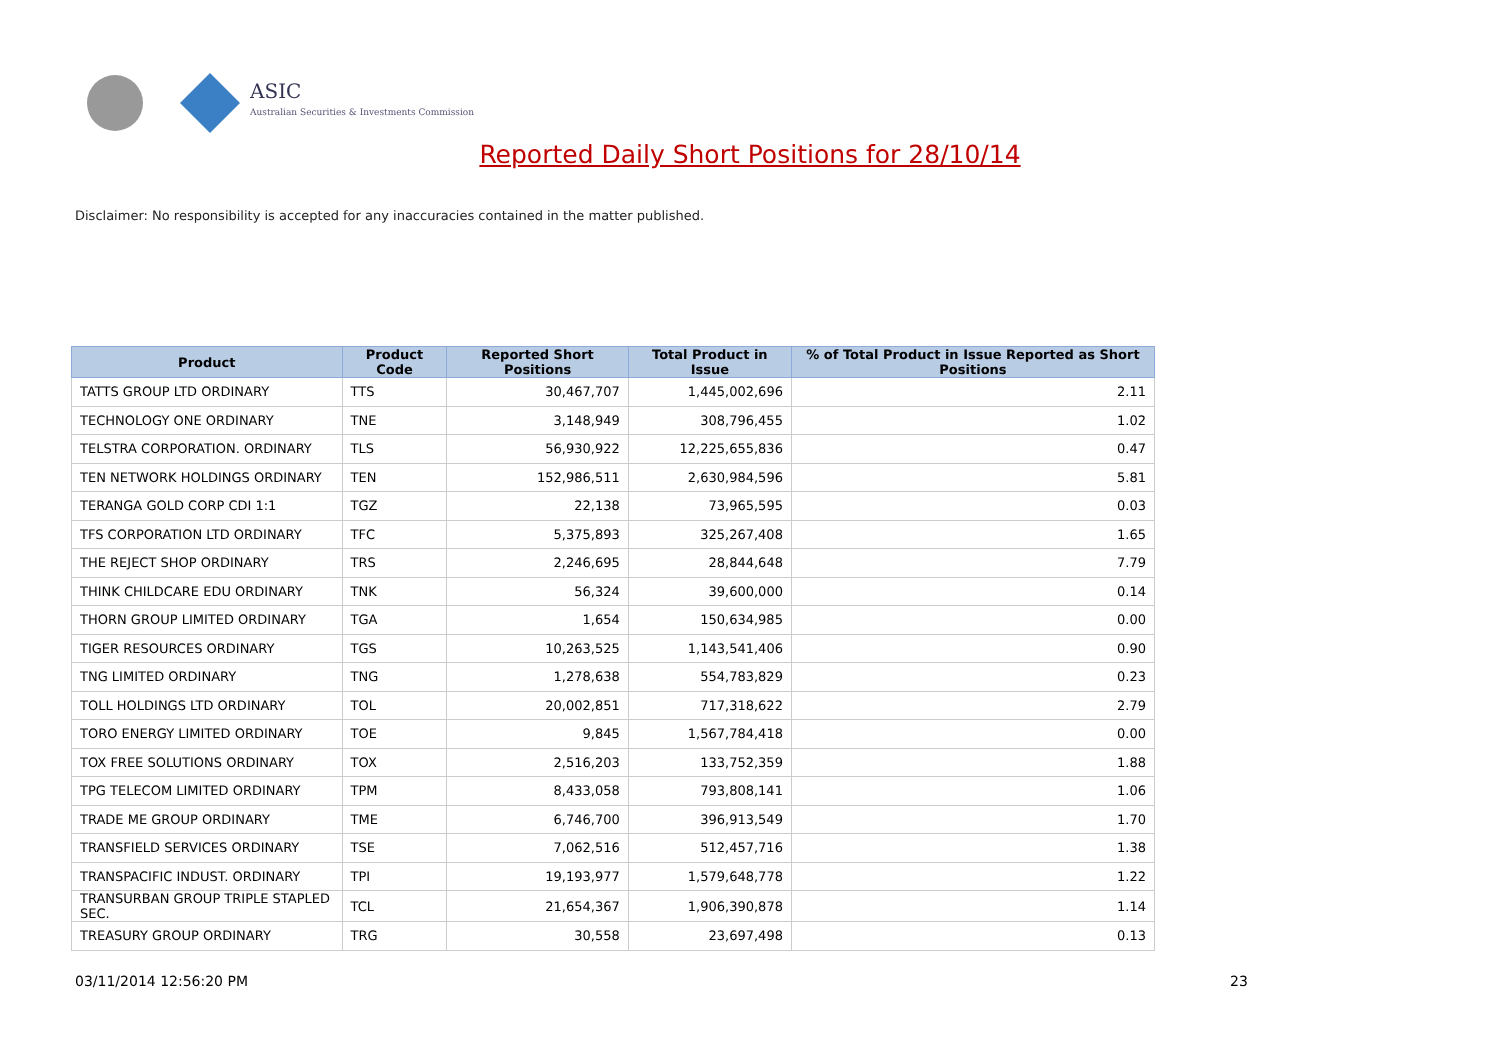ASIC
Australian Securities & Investments Commission
Reported Daily Short Positions for 28/10/14
Disclaimer: No responsibility is accepted for any inaccuracies contained in the matter published.
| Product | Product Code | Reported Short Positions | Total Product in Issue | % of Total Product in Issue Reported as Short Positions |
| --- | --- | --- | --- | --- |
| TATTS GROUP LTD ORDINARY | TTS | 30,467,707 | 1,445,002,696 | 2.11 |
| TECHNOLOGY ONE ORDINARY | TNE | 3,148,949 | 308,796,455 | 1.02 |
| TELSTRA CORPORATION. ORDINARY | TLS | 56,930,922 | 12,225,655,836 | 0.47 |
| TEN NETWORK HOLDINGS ORDINARY | TEN | 152,986,511 | 2,630,984,596 | 5.81 |
| TERANGA GOLD CORP CDI 1:1 | TGZ | 22,138 | 73,965,595 | 0.03 |
| TFS CORPORATION LTD ORDINARY | TFC | 5,375,893 | 325,267,408 | 1.65 |
| THE REJECT SHOP ORDINARY | TRS | 2,246,695 | 28,844,648 | 7.79 |
| THINK CHILDCARE EDU ORDINARY | TNK | 56,324 | 39,600,000 | 0.14 |
| THORN GROUP LIMITED ORDINARY | TGA | 1,654 | 150,634,985 | 0.00 |
| TIGER RESOURCES ORDINARY | TGS | 10,263,525 | 1,143,541,406 | 0.90 |
| TNG LIMITED ORDINARY | TNG | 1,278,638 | 554,783,829 | 0.23 |
| TOLL HOLDINGS LTD ORDINARY | TOL | 20,002,851 | 717,318,622 | 2.79 |
| TORO ENERGY LIMITED ORDINARY | TOE | 9,845 | 1,567,784,418 | 0.00 |
| TOX FREE SOLUTIONS ORDINARY | TOX | 2,516,203 | 133,752,359 | 1.88 |
| TPG TELECOM LIMITED ORDINARY | TPM | 8,433,058 | 793,808,141 | 1.06 |
| TRADE ME GROUP ORDINARY | TME | 6,746,700 | 396,913,549 | 1.70 |
| TRANSFIELD SERVICES ORDINARY | TSE | 7,062,516 | 512,457,716 | 1.38 |
| TRANSPACIFIC INDUST. ORDINARY | TPI | 19,193,977 | 1,579,648,778 | 1.22 |
| TRANSURBAN GROUP TRIPLE STAPLED SEC. | TCL | 21,654,367 | 1,906,390,878 | 1.14 |
| TREASURY GROUP ORDINARY | TRG | 30,558 | 23,697,498 | 0.13 |
03/11/2014 12:56:20 PM 23